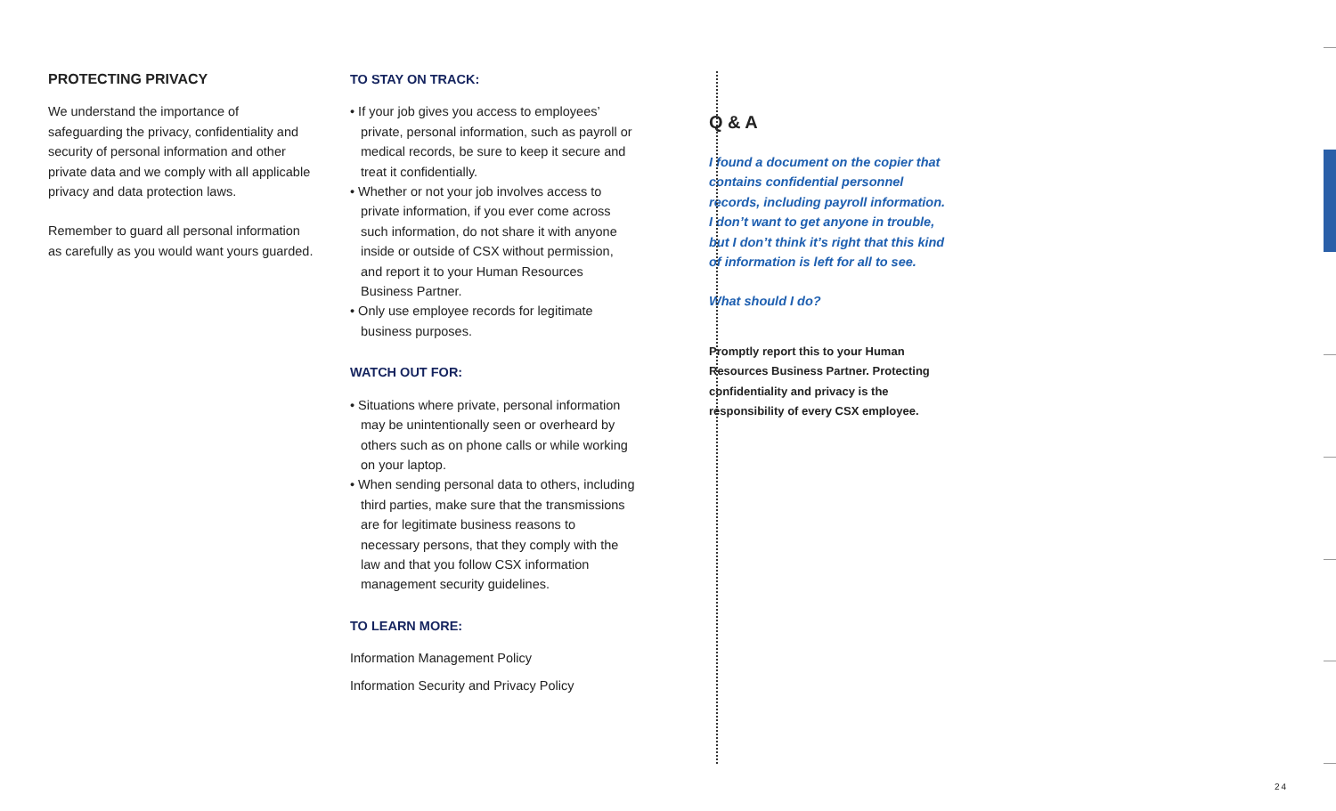PROTECTING PRIVACY
We understand the importance of safeguarding the privacy, confidentiality and security of personal information and other private data and we comply with all applicable privacy and data protection laws.
Remember to guard all personal information as carefully as you would want yours guarded.
TO STAY ON TRACK:
• If your job gives you access to employees’ private, personal information, such as payroll or medical records, be sure to keep it secure and treat it confidentially.
• Whether or not your job involves access to private information, if you ever come across such information, do not share it with anyone inside or outside of CSX without permission, and report it to your Human Resources Business Partner.
• Only use employee records for legitimate business purposes.
WATCH OUT FOR:
• Situations where private, personal information may be unintentionally seen or overheard by others such as on phone calls or while working on your laptop.
• When sending personal data to others, including third parties, make sure that the transmissions are for legitimate business reasons to necessary persons, that they comply with the law and that you follow CSX information management security guidelines.
TO LEARN MORE:
Information Management Policy
Information Security and Privacy Policy
Q & A
I found a document on the copier that contains confidential personnel records, including payroll information. I don’t want to get anyone in trouble, but I don’t think it’s right that this kind of information is left for all to see.
What should I do?
Promptly report this to your Human Resources Business Partner. Protecting confidentiality and privacy is the responsibility of every CSX employee.
24